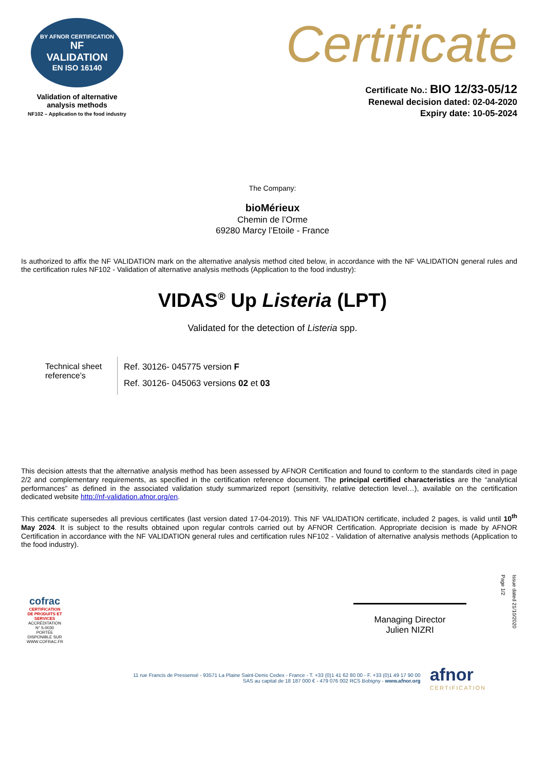BY AFNOR CERTIFICATION
NF
VALIDATION
EN ISO 16140
Validation of alternative
analysis methods
NF102 – Application to the food industry
Certificate
Certificate No.: BIO 12/33-05/12
Renewal decision dated: 02-04-2020
Expiry date: 10-05-2024
The Company:
bioMérieux
Chemin de l’Orme
69280 Marcy l’Etoile - France
Is authorized to affix the NF VALIDATION mark on the alternative analysis method cited below, in accordance with the NF VALIDATION general rules and the certification rules NF102 - Validation of alternative analysis methods (Application to the food industry):
VIDAS<sup>®</sup> Up Listeria (LPT)
Validated for the detection of Listeria spp.
Technical sheet reference’s
Ref. 30126- 045775 version F
Ref. 30126- 045063 versions 02 et 03
This decision attests that the alternative analysis method has been assessed by AFNOR Certification and found to conform to the standards cited in page 2/2 and complementary requirements, as specified in the certification reference document. The principal certified characteristics are the “analytical performances” as defined in the associated validation study summarized report (sensitivity, relative detection level…), available on the certification dedicated website http://nf-validation.afnor.org/en.
This certificate supersedes all previous certificates (last version dated 17-04-2019). This NF VALIDATION certificate, included 2 pages, is valid until 10<sup>th</sup> May 2024. It is subject to the results obtained upon regular controls carried out by AFNOR Certification. Appropriate decision is made by AFNOR Certification in accordance with the NF VALIDATION general rules and certification rules NF102 - Validation of alternative analysis methods (Application to the food industry).
cofrac
CERTIFICATION DE PRODUITS ET SERVICES
ACCRÉDITATION N° 5-0030 PORTÉE DISPONIBLE SUR WWW.COFRAC.FR
Managing Director
Julien NIZRI
Issue dated 21/10/2020
Page 1/2
11 rue Francis de Pressensé - 93571 La Plaine Saint-Denis Cedex - France - T. +33 (0)1 41 62 80 00 - F. +33 (0)1 49 17 90 00
SAS au capital de 18 187 000 € - 479 076 002 RCS Bobigny - www.afnor.org
afnor
CERTIFICATION